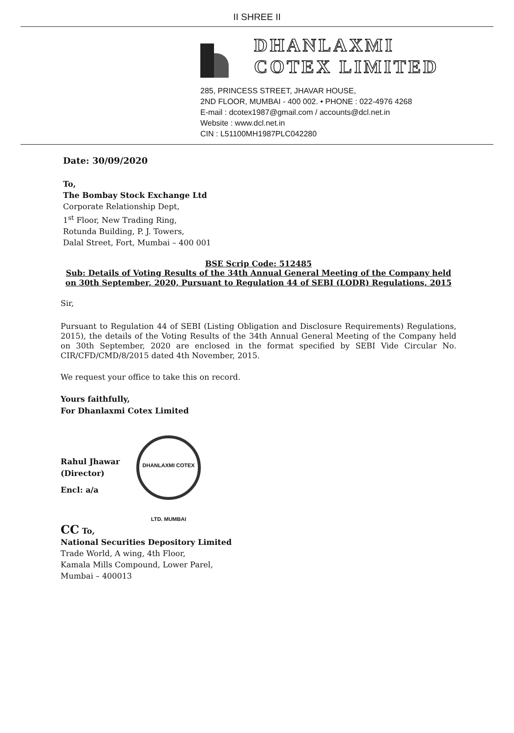II SHREE II
DHANLAXMI
COTEX LIMITED
285, PRINCESS STREET, JHAVAR HOUSE,
2ND FLOOR, MUMBAI - 400 002. • PHONE : 022-4976 4268
E-mail : dcotex1987@gmail.com / accounts@dcl.net.in
Website : www.dcl.net.in
CIN : L51100MH1987PLC042280
Date: 30/09/2020
To,
The Bombay Stock Exchange Ltd
Corporate Relationship Dept,
1<sup>st</sup> Floor, New Trading Ring,
Rotunda Building, P. J. Towers,
Dalal Street, Fort, Mumbai – 400 001
BSE Scrip Code: 512485
Sub: Details of Voting Results of the 34th Annual General Meeting of the Company held on 30th September, 2020, Pursuant to Regulation 44 of SEBI (LODR) Regulations, 2015
Sir,
Pursuant to Regulation 44 of SEBI (Listing Obligation and Disclosure Requirements) Regulations, 2015), the details of the Voting Results of the 34th Annual General Meeting of the Company held on 30th September, 2020 are enclosed in the format specified by SEBI Vide Circular No. CIR/CFD/CMD/8/2015 dated 4th November, 2015.
We request your office to take this on record.
Yours faithfully,
For Dhanlaxmi Cotex Limited
Rahul Jhawar
(Director)
DHANLAXMI COTEX LTD. MUMBAI
Encl: a/a
CC To,
National Securities Depository Limited
Trade World, A wing, 4th Floor,
Kamala Mills Compound, Lower Parel,
Mumbai – 400013